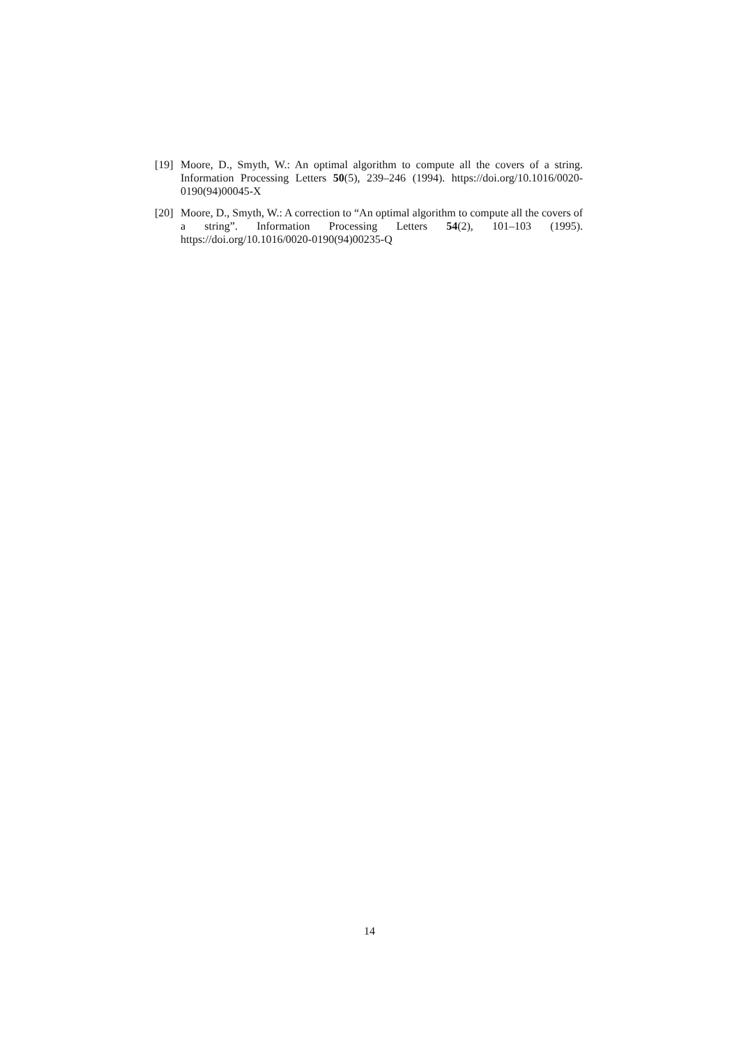[19] Moore, D., Smyth, W.: An optimal algorithm to compute all the covers of a string. Information Processing Letters 50(5), 239–246 (1994). https://doi.org/10.1016/0020-0190(94)00045-X
[20] Moore, D., Smyth, W.: A correction to “An optimal algorithm to compute all the covers of a string”. Information Processing Letters 54(2), 101–103 (1995). https://doi.org/10.1016/0020-0190(94)00235-Q
14